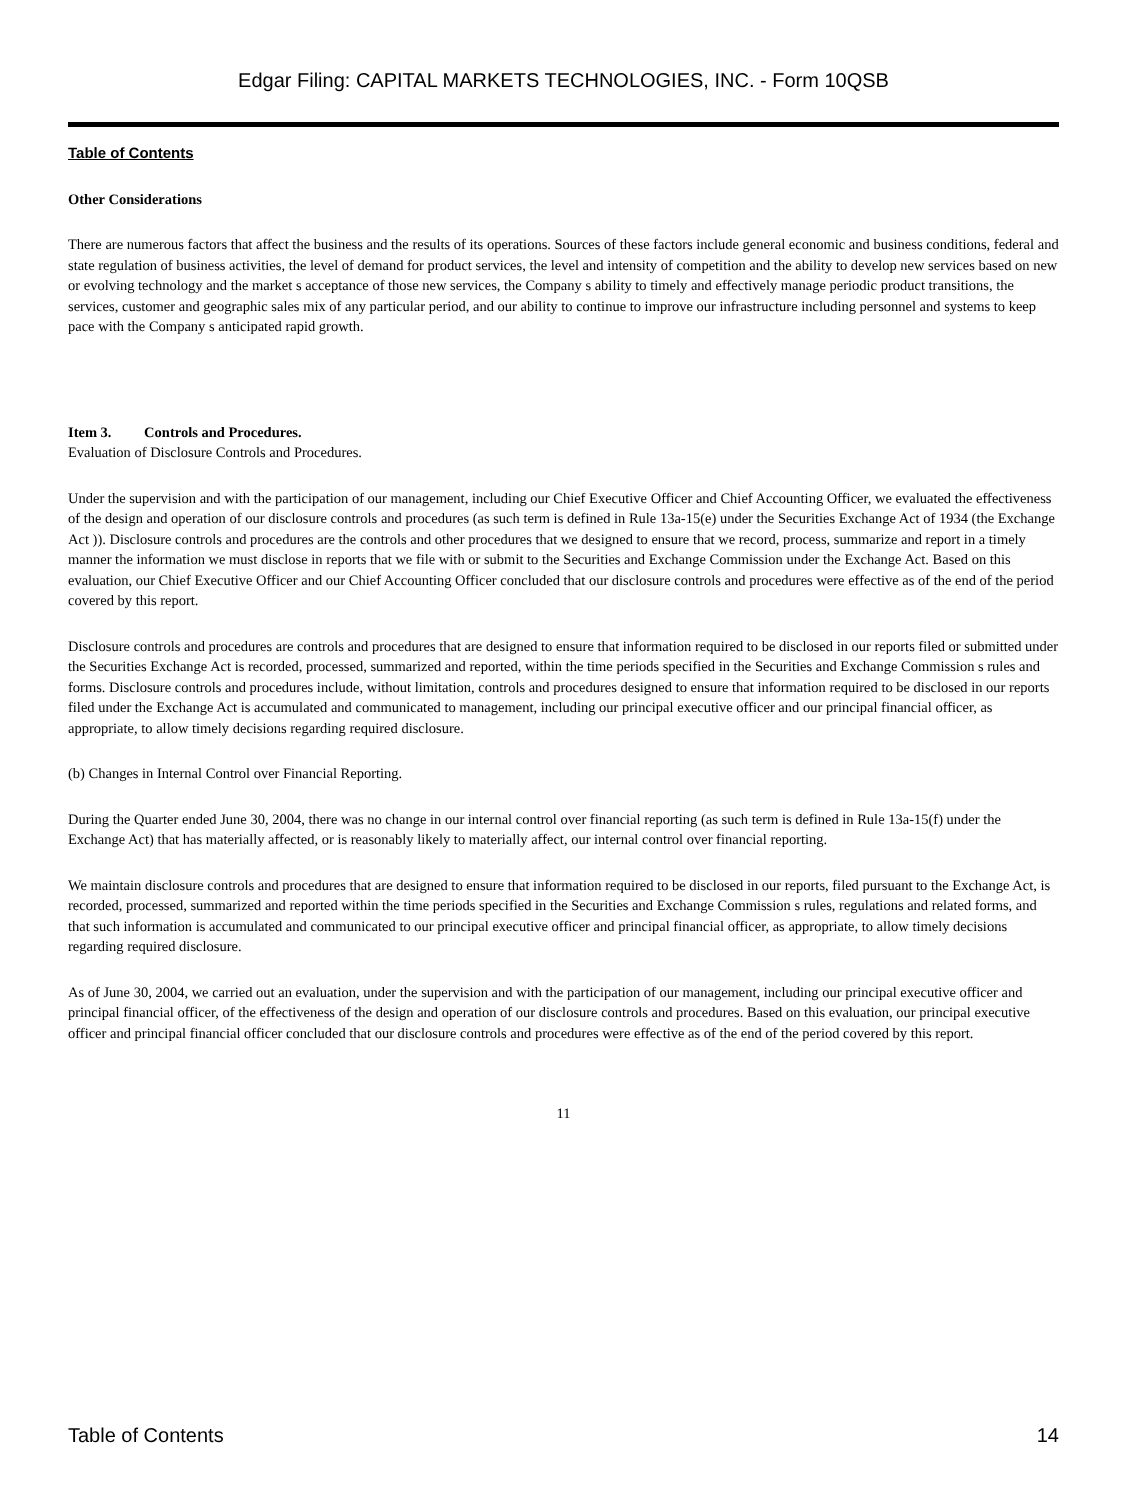Edgar Filing: CAPITAL MARKETS TECHNOLOGIES, INC. - Form 10QSB
Table of Contents
Other Considerations
There are numerous factors that affect the business and the results of its operations. Sources of these factors include general economic and business conditions, federal and state regulation of business activities, the level of demand for product services, the level and intensity of competition and the ability to develop new services based on new or evolving technology and the market s acceptance of those new services, the Company s ability to timely and effectively manage periodic product transitions, the services, customer and geographic sales mix of any particular period, and our ability to continue to improve our infrastructure including personnel and systems to keep pace with the Company s anticipated rapid growth.
Item 3. Controls and Procedures.
Evaluation of Disclosure Controls and Procedures.
Under the supervision and with the participation of our management, including our Chief Executive Officer and Chief Accounting Officer, we evaluated the effectiveness of the design and operation of our disclosure controls and procedures (as such term is defined in Rule 13a-15(e) under the Securities Exchange Act of 1934 (the Exchange Act )). Disclosure controls and procedures are the controls and other procedures that we designed to ensure that we record, process, summarize and report in a timely manner the information we must disclose in reports that we file with or submit to the Securities and Exchange Commission under the Exchange Act. Based on this evaluation, our Chief Executive Officer and our Chief Accounting Officer concluded that our disclosure controls and procedures were effective as of the end of the period covered by this report.
Disclosure controls and procedures are controls and procedures that are designed to ensure that information required to be disclosed in our reports filed or submitted under the Securities Exchange Act is recorded, processed, summarized and reported, within the time periods specified in the Securities and Exchange Commission s rules and forms. Disclosure controls and procedures include, without limitation, controls and procedures designed to ensure that information required to be disclosed in our reports filed under the Exchange Act is accumulated and communicated to management, including our principal executive officer and our principal financial officer, as appropriate, to allow timely decisions regarding required disclosure.
(b) Changes in Internal Control over Financial Reporting.
During the Quarter ended June 30, 2004, there was no change in our internal control over financial reporting (as such term is defined in Rule 13a-15(f) under the Exchange Act) that has materially affected, or is reasonably likely to materially affect, our internal control over financial reporting.
We maintain disclosure controls and procedures that are designed to ensure that information required to be disclosed in our reports, filed pursuant to the Exchange Act, is recorded, processed, summarized and reported within the time periods specified in the Securities and Exchange Commission s rules, regulations and related forms, and that such information is accumulated and communicated to our principal executive officer and principal financial officer, as appropriate, to allow timely decisions regarding required disclosure.
As of June 30, 2004, we carried out an evaluation, under the supervision and with the participation of our management, including our principal executive officer and principal financial officer, of the effectiveness of the design and operation of our disclosure controls and procedures. Based on this evaluation, our principal executive officer and principal financial officer concluded that our disclosure controls and procedures were effective as of the end of the period covered by this report.
11
Table of Contents 14